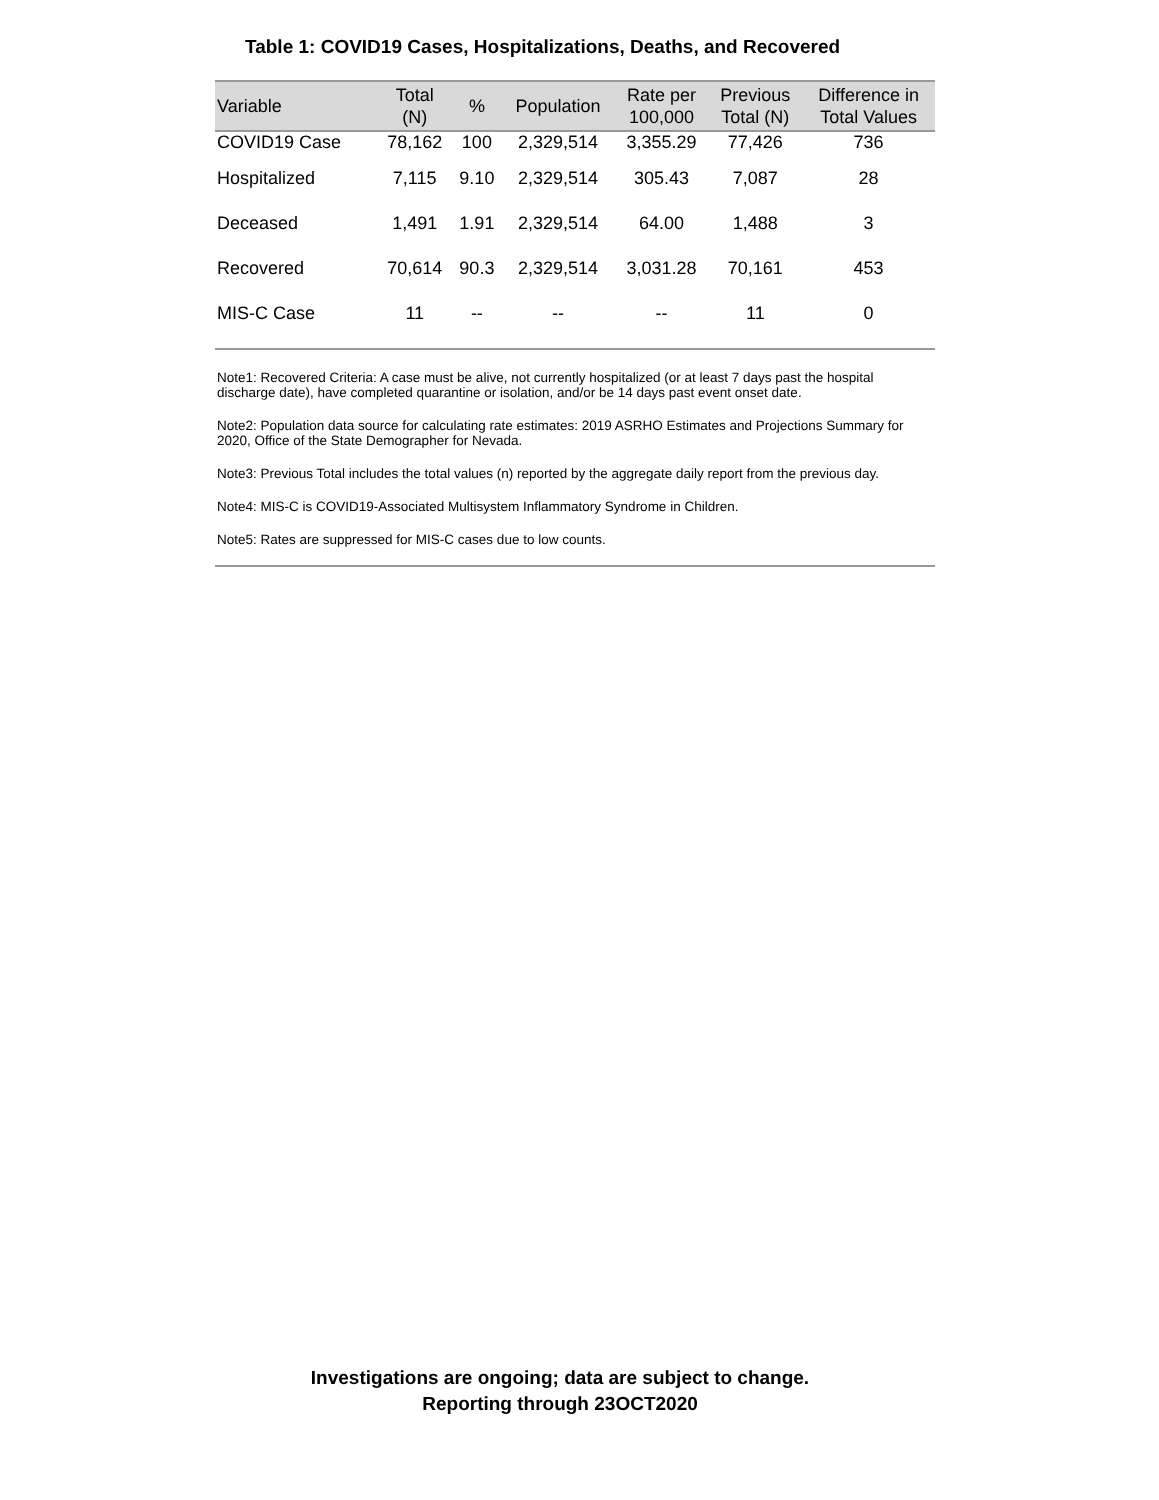Table 1: COVID19 Cases, Hospitalizations, Deaths, and Recovered
| Variable | Total (N) | % | Population | Rate per 100,000 | Previous Total (N) | Difference in Total Values |
| --- | --- | --- | --- | --- | --- | --- |
| COVID19 Case | 78,162 | 100 | 2,329,514 | 3,355.29 | 77,426 | 736 |
| Hospitalized | 7,115 | 9.10 | 2,329,514 | 305.43 | 7,087 | 28 |
| Deceased | 1,491 | 1.91 | 2,329,514 | 64.00 | 1,488 | 3 |
| Recovered | 70,614 | 90.3 | 2,329,514 | 3,031.28 | 70,161 | 453 |
| MIS-C Case | 11 | -- | -- | -- | 11 | 0 |
Note1: Recovered Criteria: A case must be alive, not currently hospitalized (or at least 7 days past the hospital discharge date), have completed quarantine or isolation, and/or be 14 days past event onset date.
Note2: Population data source for calculating rate estimates: 2019 ASRHO Estimates and Projections Summary for 2020, Office of the State Demographer for Nevada.
Note3: Previous Total includes the total values (n) reported by the aggregate daily report from the previous day.
Note4: MIS-C is COVID19-Associated Multisystem Inflammatory Syndrome in Children.
Note5: Rates are suppressed for MIS-C cases due to low counts.
Investigations are ongoing; data are subject to change.
Reporting through 23OCT2020